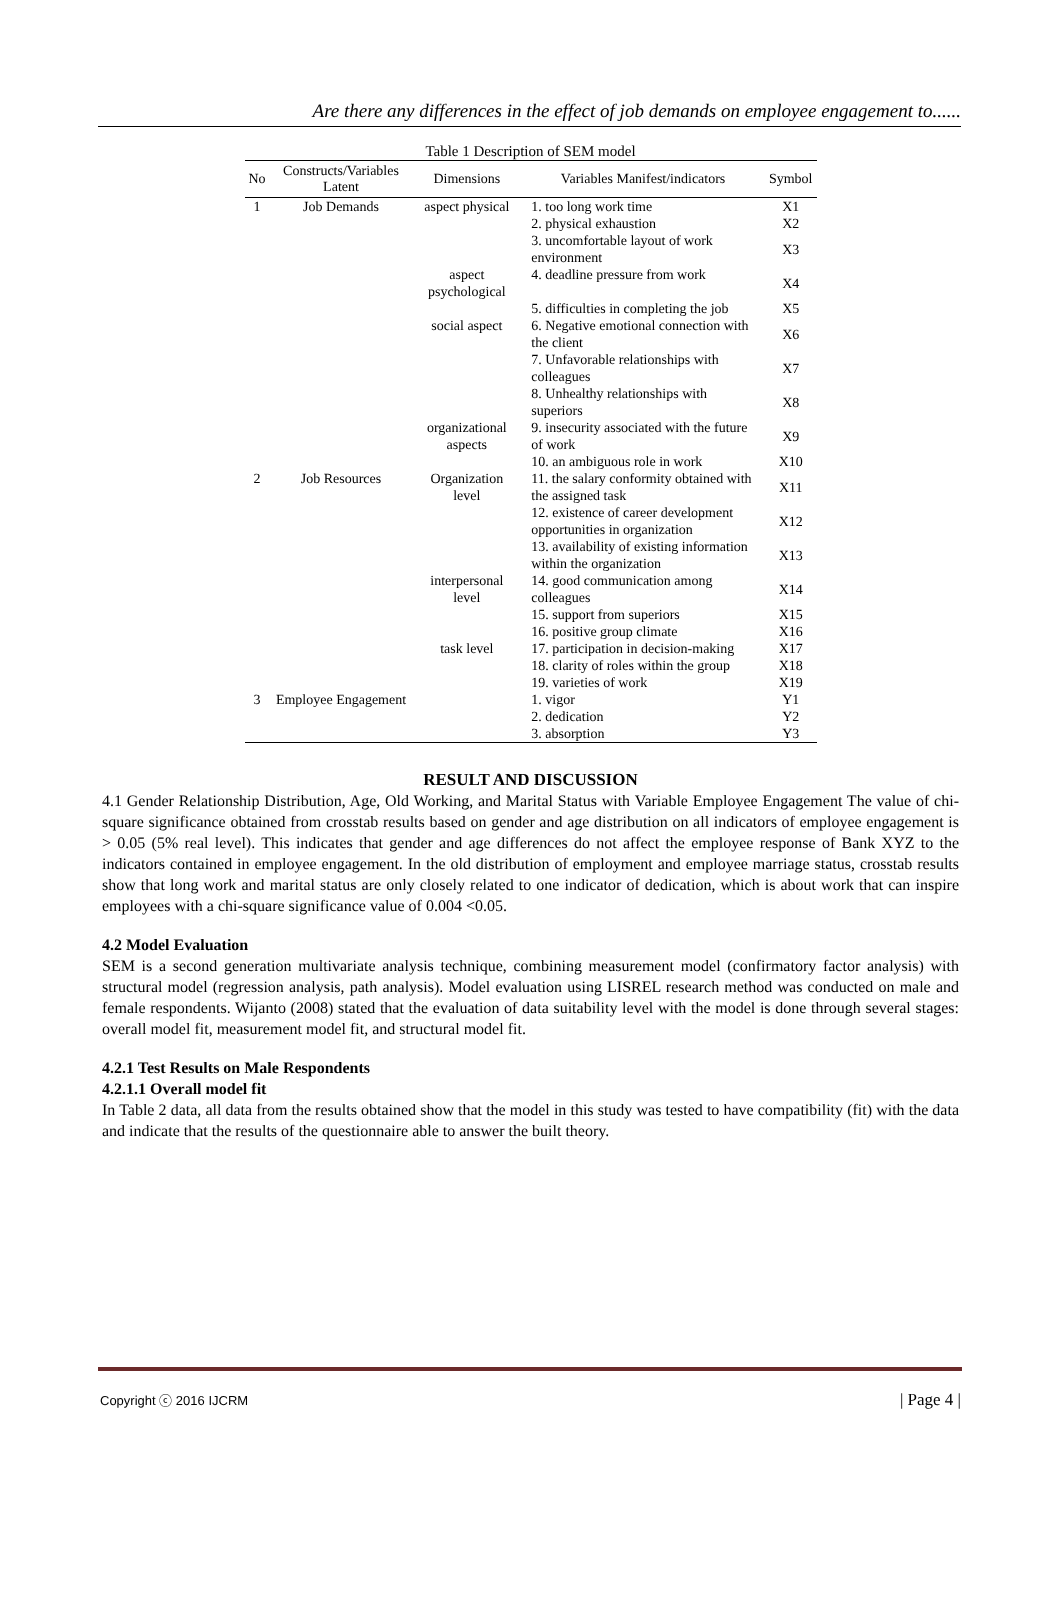Are there any differences in the effect of job demands on employee engagement to......
Table 1 Description of SEM model
| No | Constructs/Variables Latent | Dimensions | Variables Manifest/indicators | Symbol |
| --- | --- | --- | --- | --- |
| 1 | Job Demands | aspect physical | 1. too long work time | X1 |
| | | | 2. physical exhaustion | X2 |
| | | | 3. uncomfortable layout of work environment | X3 |
| | | aspect psychological | 4. deadline pressure from work | X4 |
| | | | 5. difficulties in completing the job | X5 |
| | | social aspect | 6. Negative emotional connection with the client | X6 |
| | | | 7. Unfavorable relationships with colleagues | X7 |
| | | | 8. Unhealthy relationships with superiors | X8 |
| | | organizational aspects | 9. insecurity associated with the future of work | X9 |
| | | | 10. an ambiguous role in work | X10 |
| 2 | Job Resources | Organization level | 11. the salary conformity obtained with the assigned task | X11 |
| | | | 12. existence of career development opportunities in organization | X12 |
| | | | 13. availability of existing information within the organization | X13 |
| | | interpersonal level | 14. good communication among colleagues | X14 |
| | | | 15. support from superiors | X15 |
| | | | 16. positive group climate | X16 |
| | | task level | 17. participation in decision-making | X17 |
| | | | 18. clarity of roles within the group | X18 |
| | | | 19. varieties of work | X19 |
| 3 | Employee Engagement | | 1. vigor 2. dedication 3. absorption | Y1 Y2 Y3 |
RESULT AND DISCUSSION
4.1 Gender Relationship Distribution, Age, Old Working, and Marital Status with Variable Employee Engagement The value of chi-square significance obtained from crosstab results based on gender and age distribution on all indicators of employee engagement is > 0.05 (5% real level). This indicates that gender and age differences do not affect the employee response of Bank XYZ to the indicators contained in employee engagement. In the old distribution of employment and employee marriage status, crosstab results show that long work and marital status are only closely related to one indicator of dedication, which is about work that can inspire employees with a chi-square significance value of 0.004 <0.05.
4.2 Model Evaluation
SEM is a second generation multivariate analysis technique, combining measurement model (confirmatory factor analysis) with structural model (regression analysis, path analysis). Model evaluation using LISREL research method was conducted on male and female respondents. Wijanto (2008) stated that the evaluation of data suitability level with the model is done through several stages: overall model fit, measurement model fit, and structural model fit.
4.2.1 Test Results on Male Respondents
4.2.1.1 Overall model fit
In Table 2 data, all data from the results obtained show that the model in this study was tested to have compatibility (fit) with the data and indicate that the results of the questionnaire able to answer the built theory.
Copyright ⓒ 2016 IJCRM | Page 4 |